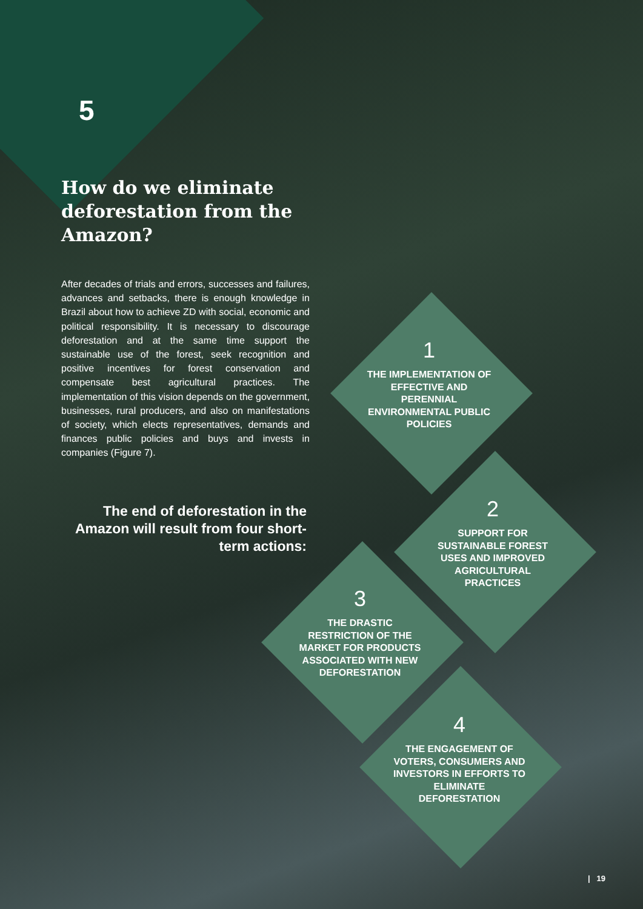5
How do we eliminate deforestation from the Amazon?
After decades of trials and errors, successes and failures, advances and setbacks, there is enough knowledge in Brazil about how to achieve ZD with social, economic and political responsibility. It is necessary to discourage deforestation and at the same time support the sustainable use of the forest, seek recognition and positive incentives for forest conservation and compensate best agricultural practices. The implementation of this vision depends on the government, businesses, rural producers, and also on manifestations of society, which elects representatives, demands and finances public policies and buys and invests in companies (Figure 7).
The end of deforestation in the Amazon will result from four short-term actions:
1
THE IMPLEMENTATION OF EFFECTIVE AND PERENNIAL ENVIRONMENTAL PUBLIC POLICIES
2
SUPPORT FOR SUSTAINABLE FOREST USES AND IMPROVED AGRICULTURAL PRACTICES
3
THE DRASTIC RESTRICTION OF THE MARKET FOR PRODUCTS ASSOCIATED WITH NEW DEFORESTATION
4
THE ENGAGEMENT OF VOTERS, CONSUMERS AND INVESTORS IN EFFORTS TO ELIMINATE DEFORESTATION
| 19